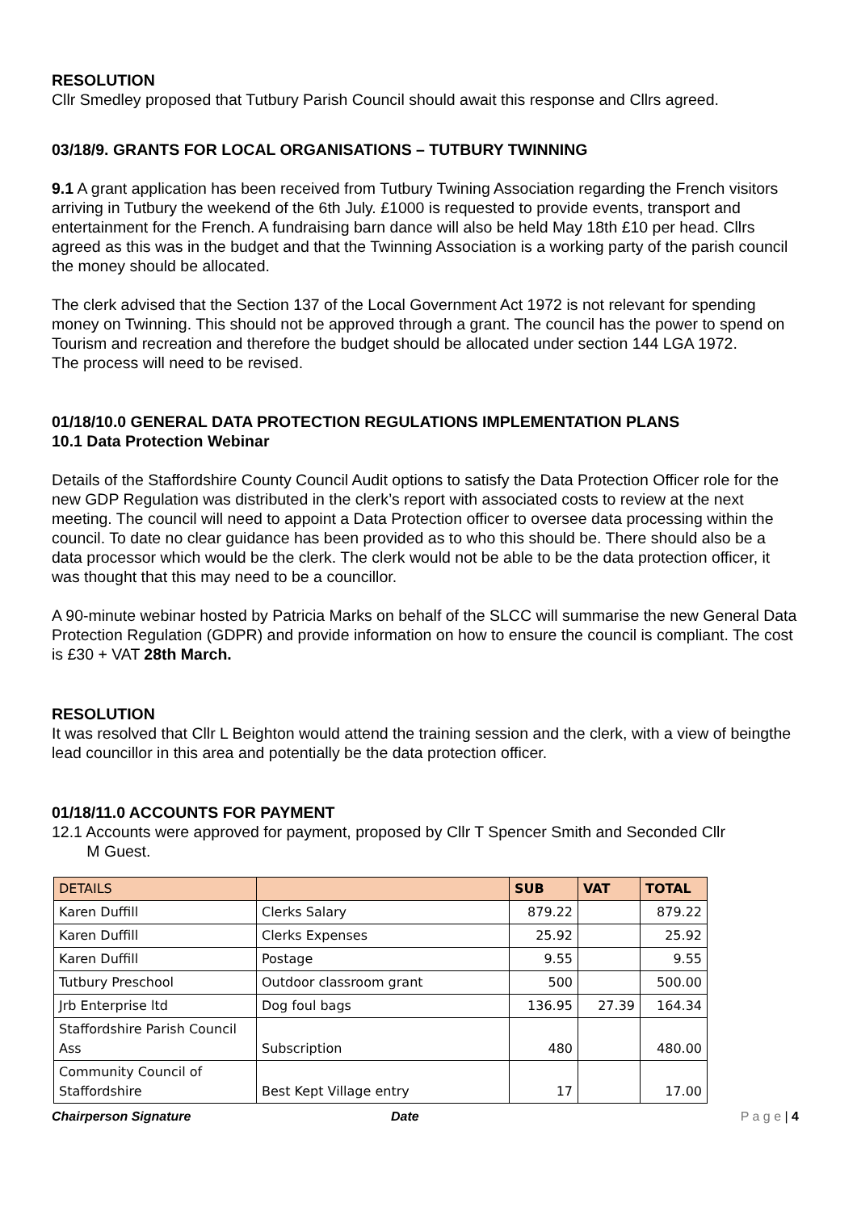RESOLUTION
Cllr Smedley proposed that Tutbury Parish Council should await this response and Cllrs agreed.
03/18/9. GRANTS FOR LOCAL ORGANISATIONS – TUTBURY TWINNING
9.1 A grant application has been received from Tutbury Twining Association regarding the French visitors arriving in Tutbury the weekend of the 6th July. £1000 is requested to provide events, transport and entertainment for the French. A fundraising barn dance will also be held May 18th £10 per head. Cllrs agreed as this was in the budget and that the Twinning Association is a working party of the parish council the money should be allocated.
The clerk advised that the Section 137 of the Local Government Act 1972 is not relevant for spending money on Twinning. This should not be approved through a grant. The council has the power to spend on Tourism and recreation and therefore the budget should be allocated under section 144 LGA 1972.
The process will need to be revised.
01/18/10.0 GENERAL DATA PROTECTION REGULATIONS IMPLEMENTATION PLANS
10.1 Data Protection Webinar
Details of the Staffordshire County Council Audit options to satisfy the Data Protection Officer role for the new GDP Regulation was distributed in the clerk’s report with associated costs to review at the next meeting. The council will need to appoint a Data Protection officer to oversee data processing within the council. To date no clear guidance has been provided as to who this should be. There should also be a data processor which would be the clerk. The clerk would not be able to be the data protection officer, it was thought that this may need to be a councillor.
A 90-minute webinar hosted by Patricia Marks on behalf of the SLCC will summarise the new General Data Protection Regulation (GDPR) and provide information on how to ensure the council is compliant. The cost is £30 + VAT 28th March.
RESOLUTION
It was resolved that Cllr L Beighton would attend the training session and the clerk, with a view of beingthe lead councillor in this area and potentially be the data protection officer.
01/18/11.0 ACCOUNTS FOR PAYMENT
12.1 Accounts were approved for payment, proposed by Cllr T Spencer Smith and Seconded Cllr
M Guest.
| DETAILS | | SUB | VAT | TOTAL |
| --- | --- | --- | --- | --- |
| Karen Duffill | Clerks Salary | 879.22 | | 879.22 |
| Karen Duffill | Clerks Expenses | 25.92 | | 25.92 |
| Karen Duffill | Postage | 9.55 | | 9.55 |
| Tutbury Preschool | Outdoor classroom grant | 500 | | 500.00 |
| Jrb Enterprise ltd | Dog foul bags | 136.95 | 27.39 | 164.34 |
| Staffordshire Parish Council Ass | Subscription | 480 | | 480.00 |
| Community Council of Staffordshire | Best Kept Village entry | 17 | | 17.00 |
Chairperson Signature Date P a g e | 4